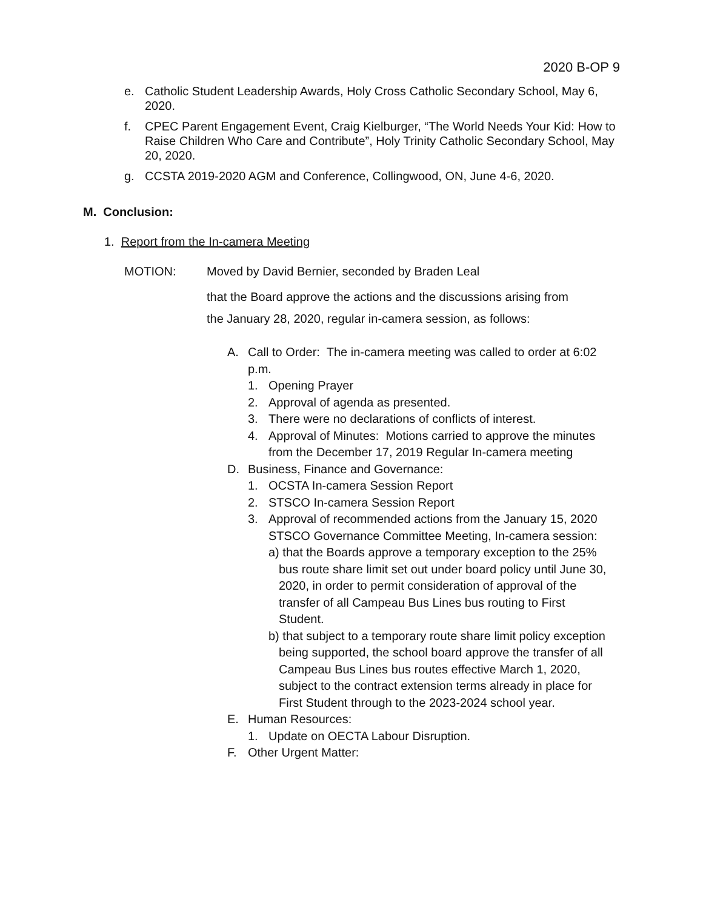2020 B-OP 9
e. Catholic Student Leadership Awards, Holy Cross Catholic Secondary School, May 6, 2020.
f. CPEC Parent Engagement Event, Craig Kielburger, “The World Needs Your Kid: How to Raise Children Who Care and Contribute”, Holy Trinity Catholic Secondary School, May 20, 2020.
g. CCSTA 2019-2020 AGM and Conference, Collingwood, ON, June 4-6, 2020.
M. Conclusion:
1. Report from the In-camera Meeting
MOTION: Moved by David Bernier, seconded by Braden Leal
that the Board approve the actions and the discussions arising from the January 28, 2020, regular in-camera session, as follows:
A. Call to Order: The in-camera meeting was called to order at 6:02 p.m.
1. Opening Prayer
2. Approval of agenda as presented.
3. There were no declarations of conflicts of interest.
4. Approval of Minutes: Motions carried to approve the minutes from the December 17, 2019 Regular In-camera meeting
D. Business, Finance and Governance:
1. OCSTA In-camera Session Report
2. STSCO In-camera Session Report
3. Approval of recommended actions from the January 15, 2020 STSCO Governance Committee Meeting, In-camera session:
a) that the Boards approve a temporary exception to the 25% bus route share limit set out under board policy until June 30, 2020, in order to permit consideration of approval of the transfer of all Campeau Bus Lines bus routing to First Student.
b) that subject to a temporary route share limit policy exception being supported, the school board approve the transfer of all Campeau Bus Lines bus routes effective March 1, 2020, subject to the contract extension terms already in place for First Student through to the 2023-2024 school year.
E. Human Resources:
1. Update on OECTA Labour Disruption.
F. Other Urgent Matter: